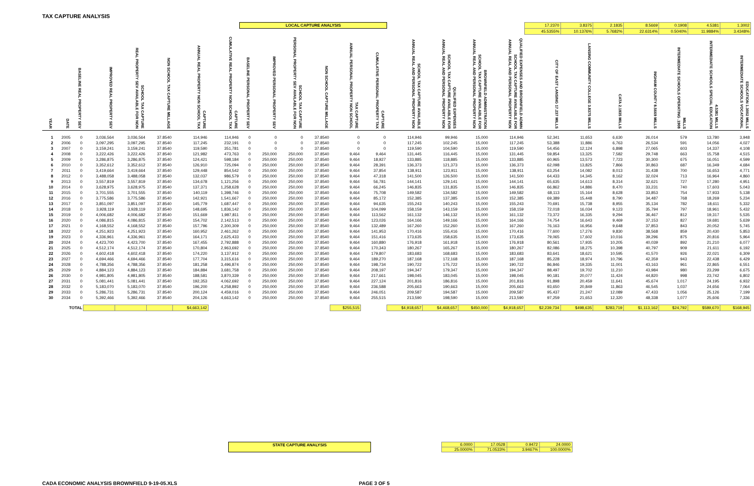TAX CAPTURE ANALYSIS
| | | | | | | | | LOCAL CAPTURE ANALYSIS | | | | | | | | | | 17.2370 | 3.8375 | 2.1835 | 8.5669 | 0.1908 | 4.5381 | 1.3002 |
| | | | | | | | | | | | | | | | | | | 45.5355% | 10.1376% | 5.7682% | 22.6314% | 0.5040% | 11.9884% | 3.4348% |
| YEAR | DATE | BASELINE REAL PROPERTY SEV | IMPROVED REAL PROPERTY SEV | REAL PROPERTY SEV AVAILABLE FOR NON SCHOOL TAX CAPTURE | NON SCHOOL TAX CAPTURE MILLAGE | ANNUAL REAL PROPERTY NON SCHOOL TAX CAPTURE | CUMULATIVE REAL PROPERTY NON SCHOOL TAX CAPTURE | BASELINE PERSONAL PROPERTY SEV | IMPROVED PERSONAL PROPERTY SEV | PERSONAL PROPERTY SEV AVAILABLE FOR NON SCHOOL TAX CAPTURE | NON SCHOOL CAPTURE MILLAGE | ANNUAL PERSONAL PROPERTY NON SCHOOL TAX CAPTURE | CUMULATIVE PERSONAL PROPERTY TAX CAPTURE | ANNUAL REAL AND PERSONAL PROPERTY NON SCHOOL TAX CAPTURE AVAILABLE | ANNUAL REAL AND PERSONAL PROPERTY NON SCHOOL TAX CAPTURE AVAILABLE FOR QUALIFIED EXPENSES | ANNUAL REAL AND PERSONAL PROPERTY NON SCHOOL TAX CAPTURE AVAILABLE FOR BROWNFIELD ADMINISTRATION | ANNUAL REAL AND PERSONAL PROPERTY NON SCHOOL TAX CAPTURE AVAILABLE FOR QUALIFIED EXPENSES AND BROWNFIELD ADMIN | CITY OF EAST LANSING 17.237 MILLS | LANSING COMMUNITY COLLEGE 3.8375 MILLS | CATA 2.1835 MILLS | INGHAM COUNTY 8.5669 MILLS | INTERMEDIATE SCHOOLS OPERATING .1908 MILLS | INTERMEDIATE SCHOOLS SPECIAL EDUCATION 4.5381 MILLS | INTERMEDIATE SCHOOLS VOCATIONAL EDUCATION 1.3002 MILLS |
| 1 | 2005 | 0 | 3,036,564 | 3,036,564 | 37.8540 | 114,946 | 114,946 | 0 | 0 | 0 | 37.8540 | 0 | 0 | 114,946 | 99,946 | 15,000 | 114,946 | 52,341 | 11,653 | 6,630 | 26,014 | 579 | 13,780 | 3,948 |
| 2 | 2006 | 0 | 3,097,295 | 3,097,295 | 37.8540 | 117,245 | 232,191 | 0 | 0 | 0 | 37.8540 | 0 | 0 | 117,245 | 102,245 | 15,000 | 117,245 | 53,388 | 11,886 | 6,763 | 26,534 | 591 | 14,056 | 4,027 |
| 3 | 2007 | 0 | 3,159,241 | 3,159,241 | 37.8540 | 119,590 | 351,781 | 0 | 0 | 0 | 37.8540 | 0 | 0 | 119,590 | 104,590 | 15,000 | 119,590 | 54,456 | 12,124 | 6,898 | 27,065 | 603 | 14,337 | 4,108 |
| 4 | 2008 | 0 | 3,222,426 | 3,222,426 | 37.8540 | 121,982 | 473,763 | 0 | 250,000 | 250,000 | 37.8540 | 9,464 | 9,464 | 131,445 | 116,445 | 15,000 | 131,445 | 59,854 | 13,325 | 7,582 | 29,748 | 663 | 15,758 | 4,515 |
| 5 | 2009 | 0 | 3,286,875 | 3,286,875 | 37.8540 | 124,421 | 598,184 | 0 | 250,000 | 250,000 | 37.8540 | 9,464 | 18,927 | 133,885 | 118,885 | 15,000 | 133,885 | 60,965 | 13,573 | 7,723 | 30,300 | 675 | 16,051 | 4,599 |
| 6 | 2010 | 0 | 3,352,612 | 3,352,612 | 37.8540 | 126,910 | 725,094 | 0 | 250,000 | 250,000 | 37.8540 | 9,464 | 28,391 | 136,373 | 121,373 | 15,000 | 136,373 | 62,098 | 13,825 | 7,866 | 30,863 | 687 | 16,349 | 4,684 |
| 7 | 2011 | 0 | 3,419,664 | 3,419,664 | 37.8540 | 129,448 | 854,542 | 0 | 250,000 | 250,000 | 37.8540 | 9,464 | 37,854 | 138,911 | 123,911 | 15,000 | 138,911 | 63,254 | 14,082 | 8,013 | 31,438 | 700 | 16,653 | 4,771 |
| 8 | 2012 | 0 | 3,488,058 | 3,488,058 | 37.8540 | 132,037 | 986,579 | 0 | 250,000 | 250,000 | 37.8540 | 9,464 | 47,318 | 141,500 | 126,500 | 15,000 | 141,500 | 64,433 | 14,345 | 8,162 | 32,024 | 713 | 16,964 | 4,860 |
| 9 | 2013 | 0 | 3,557,819 | 3,557,819 | 37.8540 | 134,678 | 1,121,256 | 0 | 250,000 | 250,000 | 37.8540 | 9,464 | 56,781 | 144,141 | 129,141 | 15,000 | 144,141 | 65,635 | 14,613 | 8,314 | 32,621 | 727 | 17,280 | 4,951 |
| 10 | 2014 | 0 | 3,628,975 | 3,628,975 | 37.8540 | 137,371 | 1,258,628 | 0 | 250,000 | 250,000 | 37.8540 | 9,464 | 66,245 | 146,835 | 131,835 | 15,000 | 146,835 | 66,862 | 14,886 | 8,470 | 33,231 | 740 | 17,603 | 5,043 |
| 11 | 2015 | 0 | 3,701,555 | 3,701,555 | 37.8540 | 140,119 | 1,398,746 | 0 | 250,000 | 250,000 | 37.8540 | 9,464 | 75,708 | 149,582 | 134,582 | 15,000 | 149,582 | 68,113 | 15,164 | 8,628 | 33,853 | 754 | 17,933 | 5,138 |
| 12 | 2016 | 0 | 3,775,586 | 3,775,586 | 37.8540 | 142,921 | 1,541,667 | 0 | 250,000 | 250,000 | 37.8540 | 9,464 | 85,172 | 152,385 | 137,385 | 15,000 | 152,385 | 69,389 | 15,448 | 8,790 | 34,487 | 768 | 18,269 | 5,234 |
| 13 | 2017 | 0 | 3,851,097 | 3,851,097 | 37.8540 | 145,779 | 1,687,447 | 0 | 250,000 | 250,000 | 37.8540 | 9,464 | 94,635 | 155,243 | 140,243 | 15,000 | 155,243 | 70,691 | 15,738 | 8,955 | 35,134 | 782 | 18,611 | 5,332 |
| 14 | 2018 | 0 | 3,928,119 | 3,928,119 | 37.8540 | 148,695 | 1,836,142 | 0 | 250,000 | 250,000 | 37.8540 | 9,464 | 104,099 | 158,159 | 143,159 | 15,000 | 158,159 | 72,018 | 16,034 | 9,123 | 35,794 | 797 | 18,961 | 5,432 |
| 15 | 2019 | 0 | 4,006,682 | 4,006,682 | 37.8540 | 151,669 | 1,987,811 | 0 | 250,000 | 250,000 | 37.8540 | 9,464 | 113,562 | 161,132 | 146,132 | 15,000 | 161,132 | 73,372 | 16,335 | 9,294 | 36,467 | 812 | 19,317 | 5,535 |
| 16 | 2020 | 0 | 4,086,815 | 4,086,815 | 37.8540 | 154,702 | 2,142,513 | 0 | 250,000 | 250,000 | 37.8540 | 9,464 | 123,026 | 164,166 | 149,166 | 15,000 | 164,166 | 74,754 | 16,643 | 9,469 | 37,153 | 827 | 19,681 | 5,639 |
| 17 | 2021 | 0 | 4,168,552 | 4,168,552 | 37.8540 | 157,796 | 2,300,309 | 0 | 250,000 | 250,000 | 37.8540 | 9,464 | 132,489 | 167,260 | 152,260 | 15,000 | 167,260 | 76,163 | 16,956 | 9,648 | 37,853 | 843 | 20,052 | 5,745 |
| 18 | 2022 | 0 | 4,251,923 | 4,251,923 | 37.8540 | 160,952 | 2,461,262 | 0 | 250,000 | 250,000 | 37.8540 | 9,464 | 141,953 | 170,416 | 155,416 | 15,000 | 170,416 | 77,600 | 17,276 | 9,830 | 38,568 | 859 | 20,430 | 5,853 |
| 19 | 2023 | 0 | 4,336,961 | 4,336,961 | 37.8540 | 164,171 | 2,625,433 | 0 | 250,000 | 250,000 | 37.8540 | 9,464 | 151,416 | 173,635 | 158,635 | 15,000 | 173,635 | 79,065 | 17,602 | 10,016 | 39,296 | 875 | 20,816 | 5,964 |
| 20 | 2024 | 0 | 4,423,700 | 4,423,700 | 37.8540 | 167,455 | 2,792,888 | 0 | 250,000 | 250,000 | 37.8540 | 9,464 | 160,880 | 176,918 | 161,918 | 15,000 | 176,918 | 80,561 | 17,935 | 10,205 | 40,039 | 892 | 21,210 | 6,077 |
| 21 | 2025 | 0 | 4,512,174 | 4,512,174 | 37.8540 | 170,804 | 2,963,692 | 0 | 250,000 | 250,000 | 37.8540 | 9,464 | 170,343 | 180,267 | 165,267 | 15,000 | 180,267 | 82,086 | 18,275 | 10,398 | 40,797 | 909 | 21,611 | 6,192 |
| 22 | 2026 | 0 | 4,602,418 | 4,602,418 | 37.8540 | 174,220 | 3,137,912 | 0 | 250,000 | 250,000 | 37.8540 | 9,464 | 179,807 | 183,683 | 168,683 | 15,000 | 183,683 | 83,641 | 18,621 | 10,595 | 41,570 | 926 | 22,021 | 6,309 |
| 23 | 2027 | 0 | 4,694,466 | 4,694,466 | 37.8540 | 177,704 | 3,315,616 | 0 | 250,000 | 250,000 | 37.8540 | 9,464 | 189,270 | 187,168 | 172,168 | 15,000 | 187,168 | 85,228 | 18,974 | 10,796 | 42,359 | 943 | 22,438 | 6,429 |
| 24 | 2028 | 0 | 4,788,356 | 4,788,356 | 37.8540 | 181,258 | 3,496,874 | 0 | 250,000 | 250,000 | 37.8540 | 9,464 | 198,734 | 190,722 | 175,722 | 15,000 | 190,722 | 86,846 | 19,335 | 11,001 | 43,163 | 961 | 22,865 | 6,551 |
| 25 | 2029 | 0 | 4,884,123 | 4,884,123 | 37.8540 | 184,884 | 3,681,758 | 0 | 250,000 | 250,000 | 37.8540 | 9,464 | 208,197 | 194,347 | 179,347 | 15,000 | 194,347 | 88,497 | 19,702 | 11,210 | 43,984 | 980 | 23,299 | 6,675 |
| 26 | 2030 | 0 | 4,981,805 | 4,981,805 | 37.8540 | 188,581 | 3,870,339 | 0 | 250,000 | 250,000 | 37.8540 | 9,464 | 217,661 | 198,045 | 183,045 | 15,000 | 198,045 | 90,181 | 20,077 | 11,424 | 44,820 | 998 | 23,742 | 6,802 |
| 27 | 2031 | 0 | 5,081,441 | 5,081,441 | 37.8540 | 192,353 | 4,062,692 | 0 | 250,000 | 250,000 | 37.8540 | 9,464 | 227,124 | 201,816 | 186,816 | 15,000 | 201,816 | 91,898 | 20,459 | 11,641 | 45,674 | 1,017 | 24,195 | 6,932 |
| 28 | 2032 | 0 | 5,183,070 | 5,183,070 | 37.8540 | 196,200 | 4,258,892 | 0 | 250,000 | 250,000 | 37.8540 | 9,464 | 236,588 | 205,663 | 190,663 | 15,000 | 205,663 | 93,650 | 20,849 | 11,863 | 46,545 | 1,037 | 24,656 | 7,064 |
| 29 | 2033 | 0 | 5,286,731 | 5,286,731 | 37.8540 | 200,124 | 4,459,016 | 0 | 250,000 | 250,000 | 37.8540 | 9,464 | 246,051 | 209,587 | 194,587 | 15,000 | 209,587 | 95,437 | 21,247 | 12,089 | 47,433 | 1,056 | 25,126 | 7,199 |
| 30 | 2034 | 0 | 5,392,466 | 5,392,466 | 37.8540 | 204,126 | 4,663,142 | 0 | 250,000 | 250,000 | 37.8540 | 9,464 | 255,515 | 213,590 | 198,590 | 15,000 | 213,590 | 97,259 | 21,653 | 12,320 | 48,338 | 1,077 | 25,606 | 7,336 |
| | TOTAL | | | | | $4,663,142 | | | | | | $255,515 | | $4,918,657 | $4,468,657 | $450,000 | $4,918,657 | $2,239,734 | $498,635 | $283,719 | $1,113,162 | $24,792 | $589,670 | $168,945 |
STATE CAPTURE ANALYSIS
| 6.0000 | 17.0528 | 0.9472 | 24.0000 |
| 25.0000% | 71.0533% | 3.9467% | 100.0000% |
CADA ECONOMIC ANALYSIS BROWNFIELD 9-19-05.XLS PAGE 3 OF 5